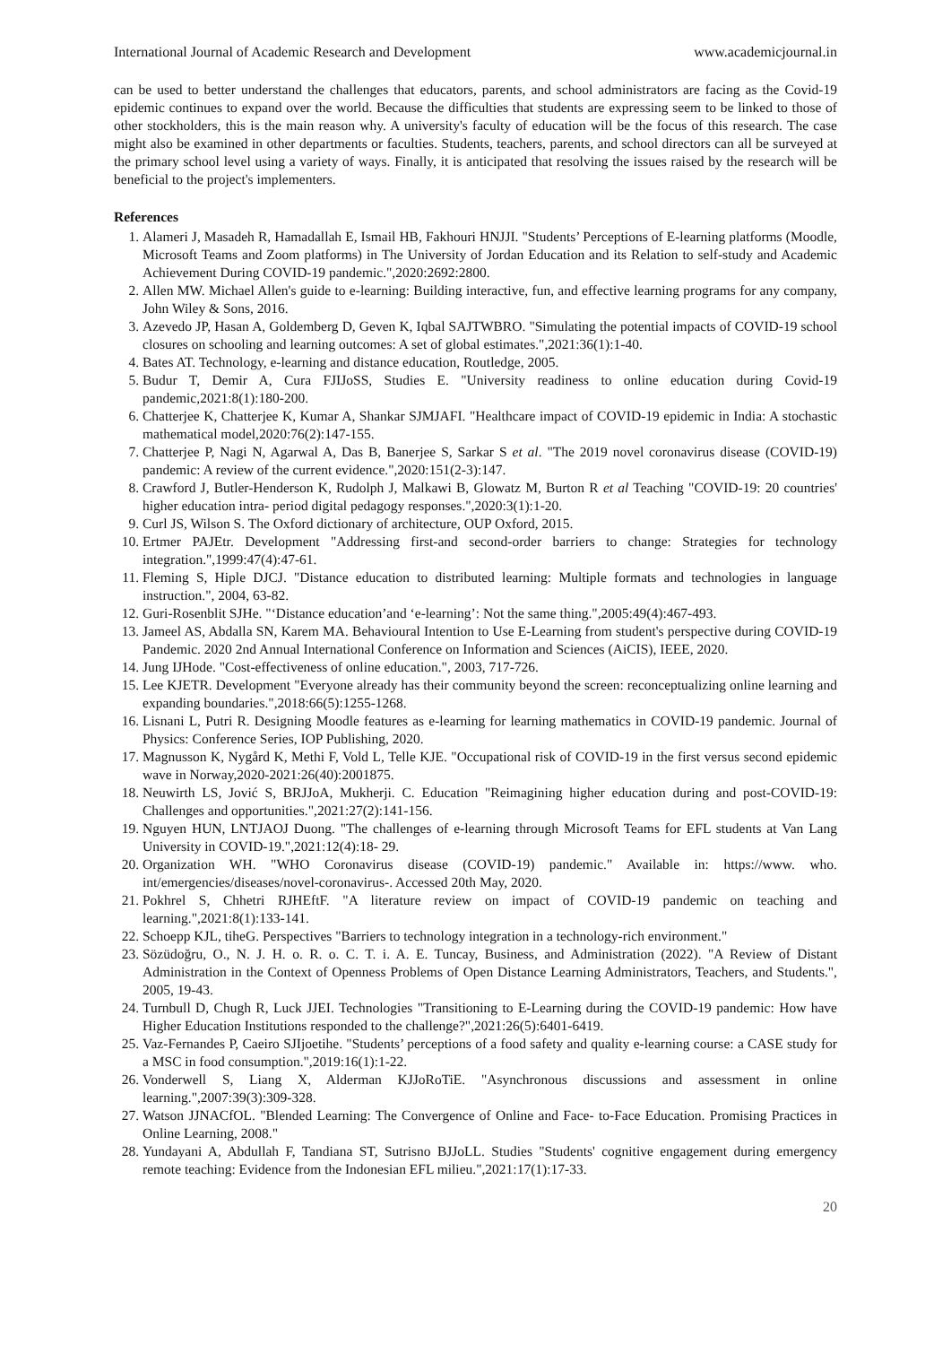International Journal of Academic Research and Development www.academicjournal.in
can be used to better understand the challenges that educators, parents, and school administrators are facing as the Covid-19 epidemic continues to expand over the world. Because the difficulties that students are expressing seem to be linked to those of other stockholders, this is the main reason why. A university's faculty of education will be the focus of this research. The case might also be examined in other departments or faculties. Students, teachers, parents, and school directors can all be surveyed at the primary school level using a variety of ways. Finally, it is anticipated that resolving the issues raised by the research will be beneficial to the project's implementers.
References
1. Alameri J, Masadeh R, Hamadallah E, Ismail HB, Fakhouri HNJJI. "Students’ Perceptions of E-learning platforms (Moodle, Microsoft Teams and Zoom platforms) in The University of Jordan Education and its Relation to self-study and Academic Achievement During COVID-19 pandemic.",2020:2692:2800.
2. Allen MW. Michael Allen's guide to e-learning: Building interactive, fun, and effective learning programs for any company, John Wiley & Sons, 2016.
3. Azevedo JP, Hasan A, Goldemberg D, Geven K, Iqbal SAJTWBRO. "Simulating the potential impacts of COVID-19 school closures on schooling and learning outcomes: A set of global estimates.",2021:36(1):1-40.
4. Bates AT. Technology, e-learning and distance education, Routledge, 2005.
5. Budur T, Demir A, Cura FJIJoSS, Studies E. "University readiness to online education during Covid-19 pandemic,2021:8(1):180-200.
6. Chatterjee K, Chatterjee K, Kumar A, Shankar SJMJAFI. "Healthcare impact of COVID-19 epidemic in India: A stochastic mathematical model,2020:76(2):147-155.
7. Chatterjee P, Nagi N, Agarwal A, Das B, Banerjee S, Sarkar S et al. "The 2019 novel coronavirus disease (COVID-19) pandemic: A review of the current evidence.",2020:151(2-3):147.
8. Crawford J, Butler-Henderson K, Rudolph J, Malkawi B, Glowatz M, Burton R et al Teaching "COVID-19: 20 countries' higher education intra- period digital pedagogy responses.",2020:3(1):1-20.
9. Curl JS, Wilson S. The Oxford dictionary of architecture, OUP Oxford, 2015.
10. Ertmer PAJEtr. Development "Addressing first-and second-order barriers to change: Strategies for technology integration.",1999:47(4):47-61.
11. Fleming S, Hiple DJCJ. "Distance education to distributed learning: Multiple formats and technologies in language instruction.", 2004, 63-82.
12. Guri-Rosenblit SJHe. "‘Distance education’and ‘e-learning’: Not the same thing.",2005:49(4):467-493.
13. Jameel AS, Abdalla SN, Karem MA. Behavioural Intention to Use E-Learning from student's perspective during COVID-19 Pandemic. 2020 2nd Annual International Conference on Information and Sciences (AiCIS), IEEE, 2020.
14. Jung IJHode. "Cost-effectiveness of online education.", 2003, 717-726.
15. Lee KJETR. Development "Everyone already has their community beyond the screen: reconceptualizing online learning and expanding boundaries.",2018:66(5):1255-1268.
16. Lisnani L, Putri R. Designing Moodle features as e-learning for learning mathematics in COVID-19 pandemic. Journal of Physics: Conference Series, IOP Publishing, 2020.
17. Magnusson K, Nygård K, Methi F, Vold L, Telle KJE. "Occupational risk of COVID-19 in the first versus second epidemic wave in Norway,2020-2021:26(40):2001875.
18. Neuwirth LS, Jović S, BRJJoA, Mukherji. C. Education "Reimagining higher education during and post-COVID-19: Challenges and opportunities.",2021:27(2):141-156.
19. Nguyen HUN, LNTJAOJ Duong. "The challenges of e-learning through Microsoft Teams for EFL students at Van Lang University in COVID-19.",2021:12(4):18- 29.
20. Organization WH. "WHO Coronavirus disease (COVID-19) pandemic." Available in: https://www. who. int/emergencies/diseases/novel-coronavirus-. Accessed 20th May, 2020.
21. Pokhrel S, Chhetri RJHEftF. "A literature review on impact of COVID-19 pandemic on teaching and learning.",2021:8(1):133-141.
22. Schoepp KJL, tiheG. Perspectives "Barriers to technology integration in a technology-rich environment."
23. Sözüdoğru, O., N. J. H. o. R. o. C. T. i. A. E. Tuncay, Business, and Administration (2022). "A Review of Distant Administration in the Context of Openness Problems of Open Distance Learning Administrators, Teachers, and Students.", 2005, 19-43.
24. Turnbull D, Chugh R, Luck JJEI. Technologies "Transitioning to E-Learning during the COVID-19 pandemic: How have Higher Education Institutions responded to the challenge?",2021:26(5):6401-6419.
25. Vaz-Fernandes P, Caeiro SJIjoetihe. "Students’ perceptions of a food safety and quality e-learning course: a CASE study for a MSC in food consumption.",2019:16(1):1-22.
26. Vonderwell S, Liang X, Alderman KJJoRoTiE. "Asynchronous discussions and assessment in online learning.",2007:39(3):309-328.
27. Watson JJNACfOL. "Blended Learning: The Convergence of Online and Face- to-Face Education. Promising Practices in Online Learning, 2008."
28. Yundayani A, Abdullah F, Tandiana ST, Sutrisno BJJoLL. Studies "Students' cognitive engagement during emergency remote teaching: Evidence from the Indonesian EFL milieu.",2021:17(1):17-33.
20